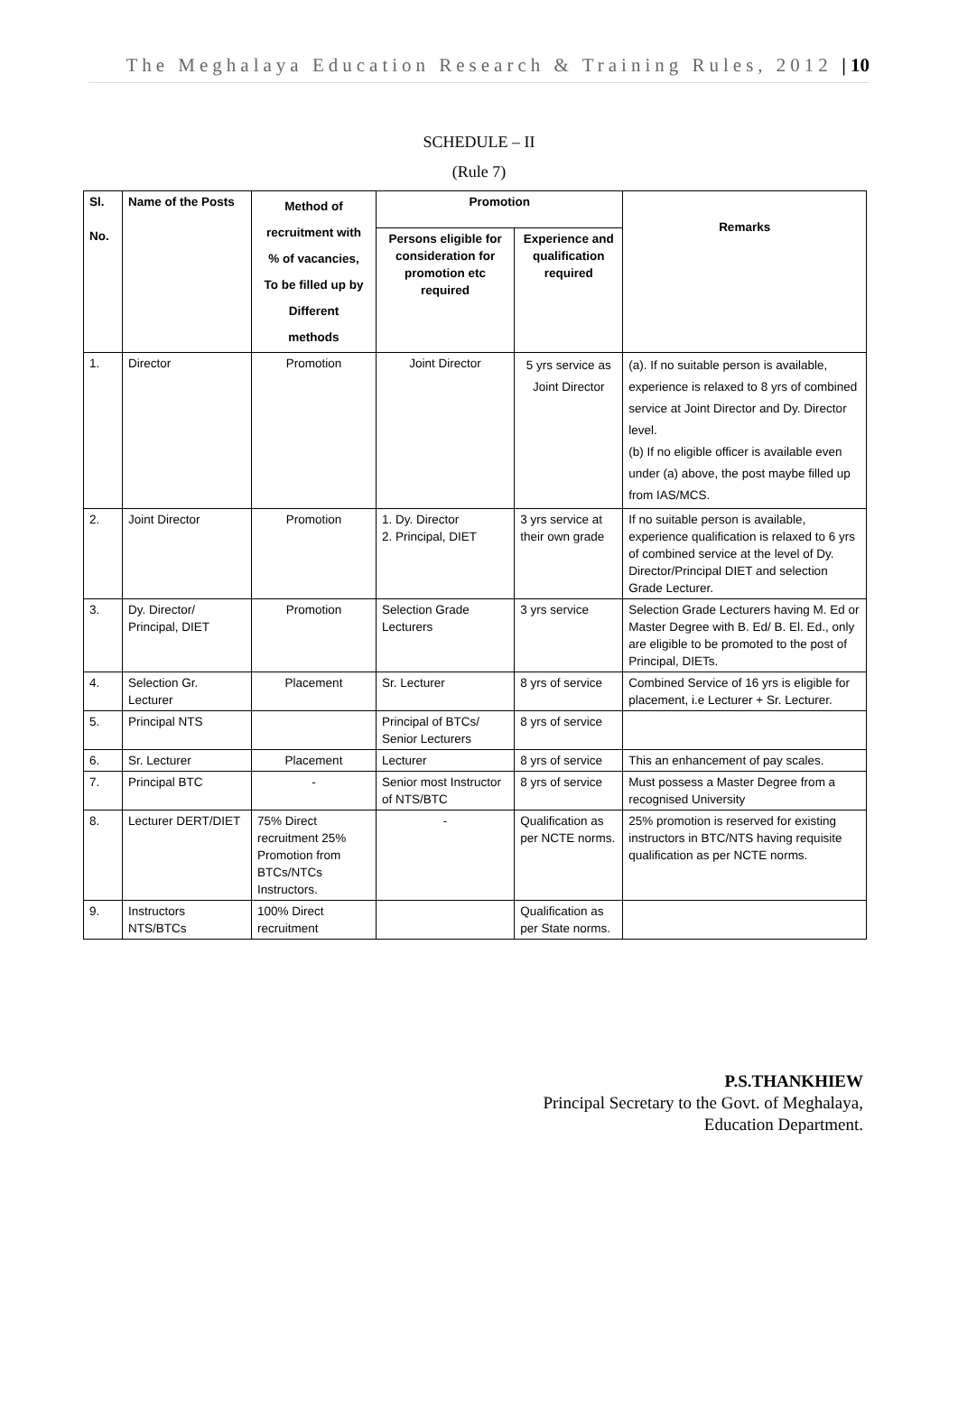The Meghalaya Education Research & Training Rules, 2012 | 10
SCHEDULE – II
(Rule 7)
| Sl. No. | Name of the Posts | Method of recruitment with % of vacancies, To be filled up by Different methods | Promotion | | Remarks |
| --- | --- | --- | --- | --- | --- |
| | | | Persons eligible for consideration for promotion etc required | Experience and qualification required | |
| 1. | Director | Promotion | Joint Director | 5 yrs service as Joint Director | (a). If no suitable person is available, experience is relaxed to 8 yrs of combined service at Joint Director and Dy. Director level. (b) If no eligible officer is available even under (a) above, the post maybe filled up from IAS/MCS. |
| 2. | Joint Director | Promotion | 1. Dy. Director 2. Principal, DIET | 3 yrs service at their own grade | If no suitable person is available, experience qualification is relaxed to 6 yrs of combined service at the level of Dy. Director/Principal DIET and selection Grade Lecturer. |
| 3. | Dy. Director/ Principal, DIET | Promotion | Selection Grade Lecturers | 3 yrs service | Selection Grade Lecturers having M. Ed or Master Degree with B. Ed/ B. El. Ed., only are eligible to be promoted to the post of Principal, DIETs. |
| 4. | Selection Gr. Lecturer | Placement | Sr. Lecturer | 8 yrs of service | Combined Service of 16 yrs is eligible for placement, i.e Lecturer + Sr. Lecturer. |
| 5. | Principal NTS | | Principal of BTCs/ Senior Lecturers | 8 yrs of service | |
| 6. | Sr. Lecturer | Placement | Lecturer | 8 yrs of service | This an enhancement of pay scales. |
| 7. | Principal BTC | - | Senior most Instructor of NTS/BTC | 8 yrs of service | Must possess a Master Degree from a recognised University |
| 8. | Lecturer DERT/DIET | 75% Direct recruitment 25% Promotion from BTCs/NTCs Instructors. | - | Qualification as per NCTE norms. | 25% promotion is reserved for existing instructors in BTC/NTS having requisite qualification as per NCTE norms. |
| 9. | Instructors NTS/BTCs | 100% Direct recruitment | | Qualification as per State norms. | |
P.S.THANKHIEW
Principal Secretary to the Govt. of Meghalaya,
Education Department.